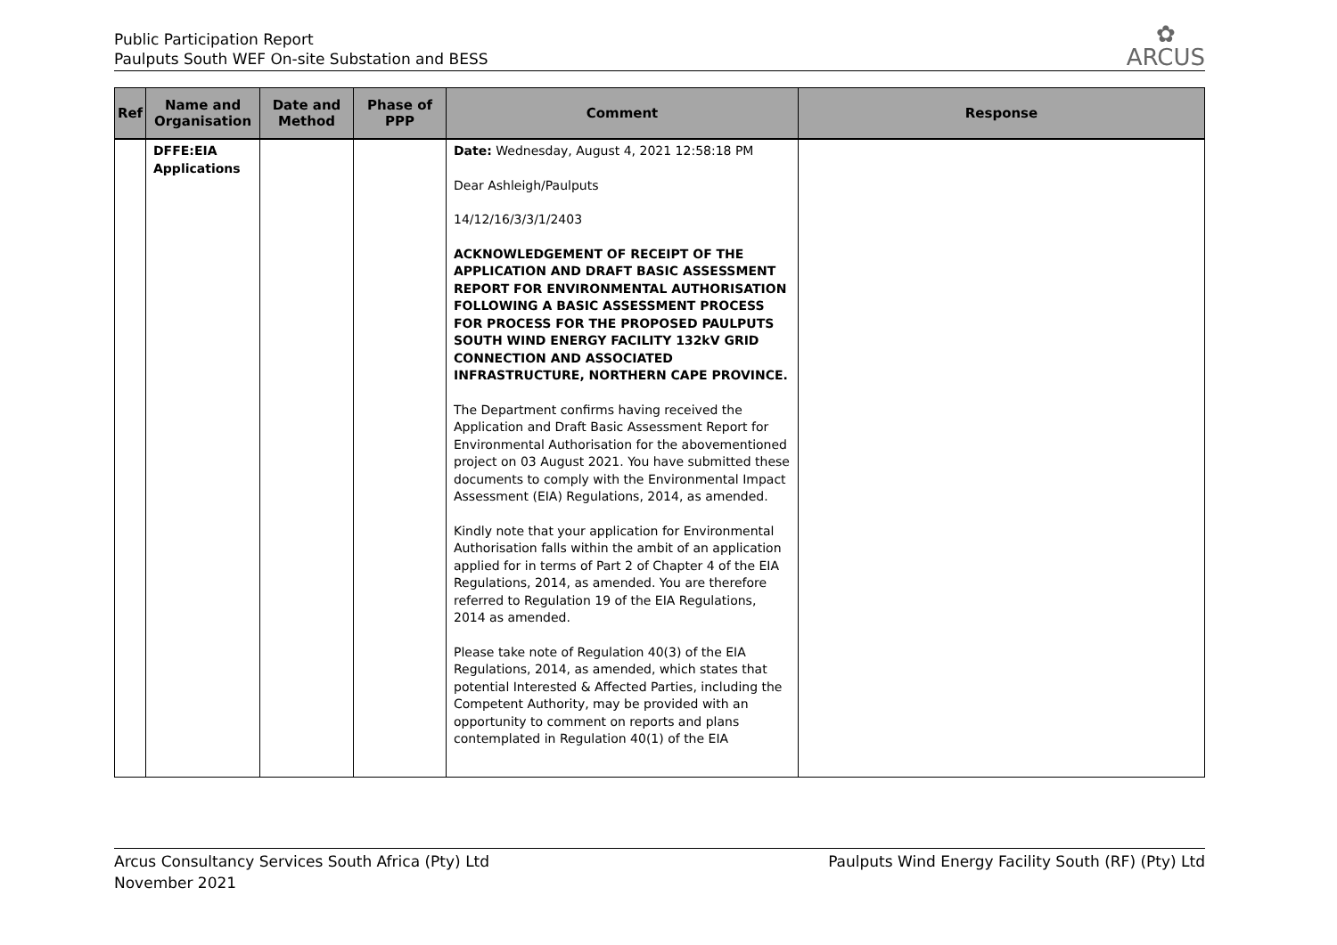Public Participation Report
Paulputs South WEF On-site Substation and BESS
✿
ARCUS
| Ref | Name and Organisation | Date and Method | Phase of PPP | Comment | Response |
| --- | --- | --- | --- | --- | --- |
| | DFFE:EIA Applications | | | Date: Wednesday, August 4, 2021 12:58:18 PM Dear Ashleigh/Paulputs 14/12/16/3/3/1/2403 ACKNOWLEDGEMENT OF RECEIPT OF THE APPLICATION AND DRAFT BASIC ASSESSMENT REPORT FOR ENVIRONMENTAL AUTHORISATION FOLLOWING A BASIC ASSESSMENT PROCESS FOR PROCESS FOR THE PROPOSED PAULPUTS SOUTH WIND ENERGY FACILITY 132kV GRID CONNECTION AND ASSOCIATED INFRASTRUCTURE, NORTHERN CAPE PROVINCE. The Department confirms having received the Application and Draft Basic Assessment Report for Environmental Authorisation for the abovementioned project on 03 August 2021. You have submitted these documents to comply with the Environmental Impact Assessment (EIA) Regulations, 2014, as amended. Kindly note that your application for Environmental Authorisation falls within the ambit of an application applied for in terms of Part 2 of Chapter 4 of the EIA Regulations, 2014, as amended. You are therefore referred to Regulation 19 of the EIA Regulations, 2014 as amended. Please take note of Regulation 40(3) of the EIA Regulations, 2014, as amended, which states that potential Interested & Affected Parties, including the Competent Authority, may be provided with an opportunity to comment on reports and plans contemplated in Regulation 40(1) of the EIA | |
Arcus Consultancy Services South Africa (Pty) Ltd
November 2021
Paulputs Wind Energy Facility South (RF) (Pty) Ltd